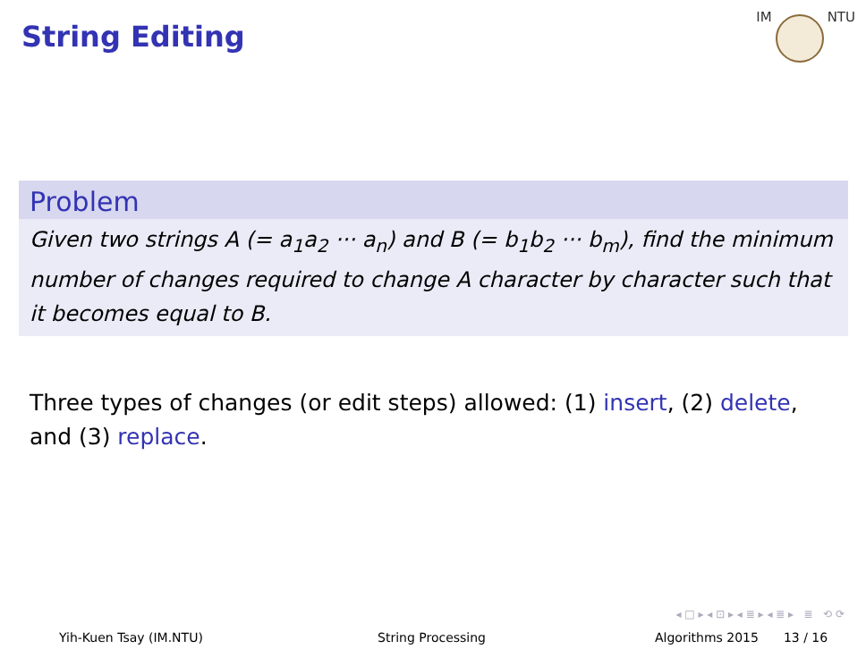String Editing
IM NTU
Problem
Given two strings A (= a<sub>1</sub>a<sub>2</sub> ··· a<sub>n</sub>) and B (= b<sub>1</sub>b<sub>2</sub> ··· b<sub>m</sub>), find the minimum number of changes required to change A character by character such that it becomes equal to B.
Three types of changes (or edit steps) allowed: (1) insert, (2) delete, and (3) replace.
◂ □ ▸ ◂ ⊡ ▸ ◂ ≣ ▸ ◂ ≣ ▸ ≣ ⟲ ⟳
Yih-Kuen Tsay (IM.NTU) String Processing Algorithms 2015 13 / 16